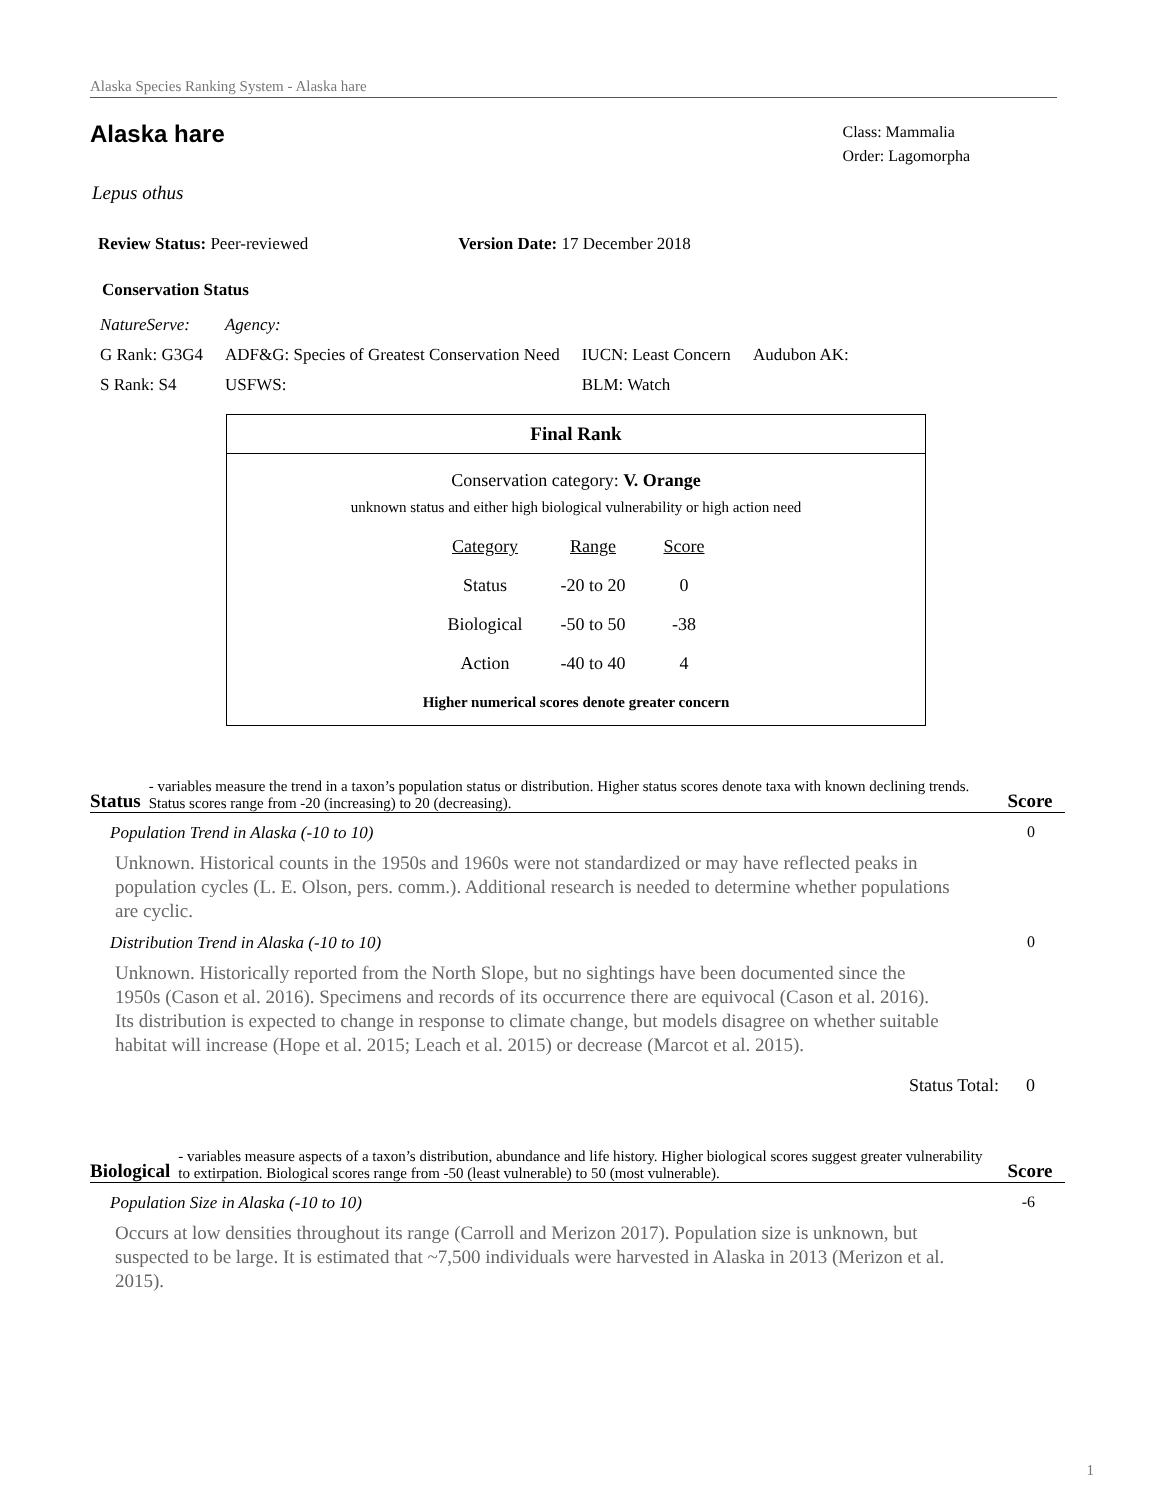Alaska Species Ranking System - Alaska hare
Alaska hare
Class: Mammalia
Order: Lagomorpha
Lepus othus
Review Status: Peer-reviewed Version Date: 17 December 2018
Conservation Status
| NatureServe: | Agency: | | |
| G Rank: G3G4 | ADF&G: Species of Greatest Conservation Need | IUCN: Least Concern | Audubon AK: |
| S Rank: S4 | USFWS: | BLM: Watch | |
Final Rank
Conservation category: V. Orange
unknown status and either high biological vulnerability or high action need
| Category | Range | Score |
| --- | --- | --- |
| Status | -20 to 20 | 0 |
| Biological | -50 to 50 | -38 |
| Action | -40 to 40 | 4 |
Higher numerical scores denote greater concern
Status - variables measure the trend in a taxon’s population status or distribution. Higher status scores denote taxa with known declining trends. Status scores range from -20 (increasing) to 20 (decreasing). Score
Population Trend in Alaska (-10 to 10) 0
Unknown. Historical counts in the 1950s and 1960s were not standardized or may have reflected peaks in population cycles (L. E. Olson, pers. comm.). Additional research is needed to determine whether populations are cyclic.
Distribution Trend in Alaska (-10 to 10) 0
Unknown. Historically reported from the North Slope, but no sightings have been documented since the 1950s (Cason et al. 2016). Specimens and records of its occurrence there are equivocal (Cason et al. 2016). Its distribution is expected to change in response to climate change, but models disagree on whether suitable habitat will increase (Hope et al. 2015; Leach et al. 2015) or decrease (Marcot et al. 2015).
Status Total: 0
Biological - variables measure aspects of a taxon’s distribution, abundance and life history. Higher biological scores suggest greater vulnerability to extirpation. Biological scores range from -50 (least vulnerable) to 50 (most vulnerable). Score
Population Size in Alaska (-10 to 10) -6
Occurs at low densities throughout its range (Carroll and Merizon 2017). Population size is unknown, but suspected to be large. It is estimated that ~7,500 individuals were harvested in Alaska in 2013 (Merizon et al. 2015).
1